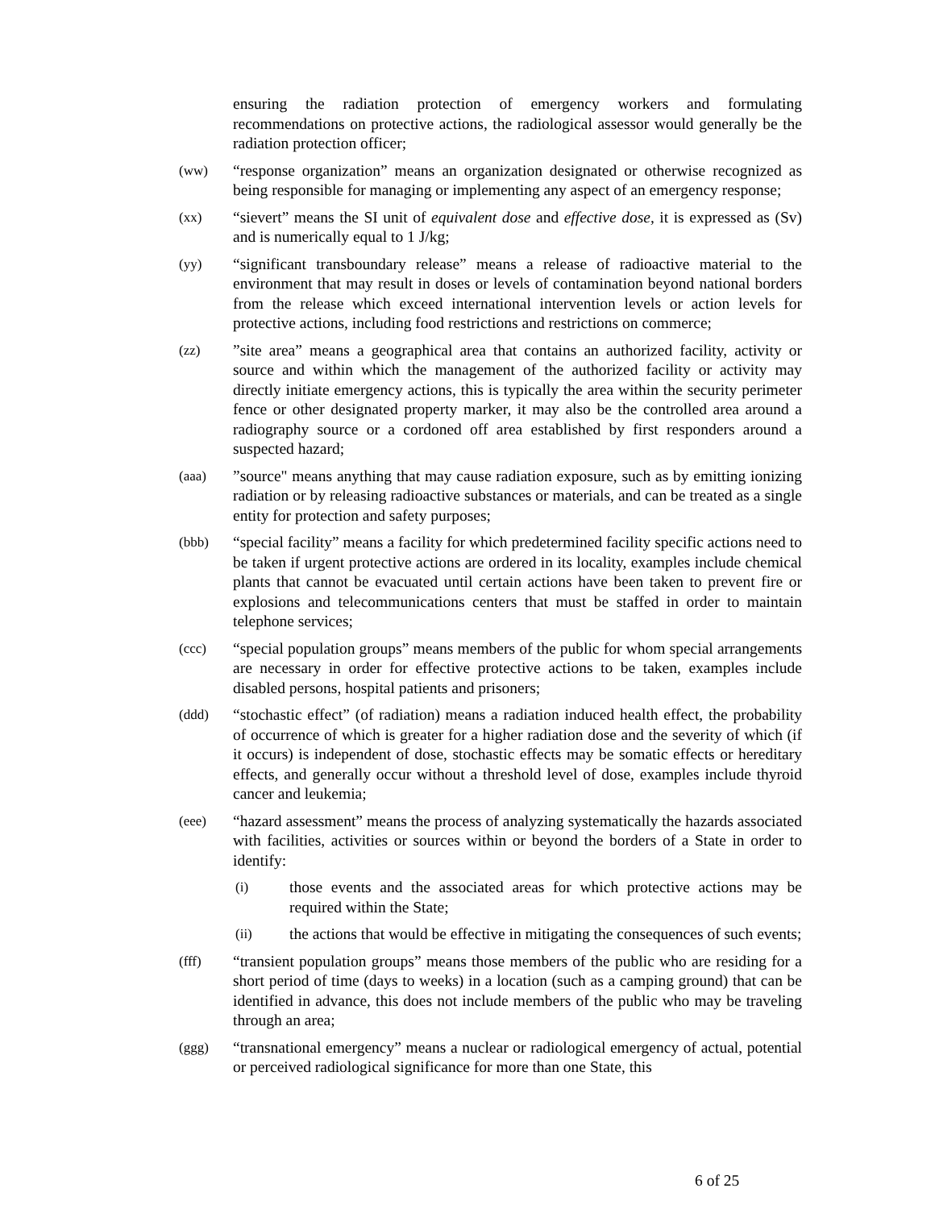ensuring the radiation protection of emergency workers and formulating recommendations on protective actions, the radiological assessor would generally be the radiation protection officer;
(ww) “response organization” means an organization designated or otherwise recognized as being responsible for managing or implementing any aspect of an emergency response;
(xx) “sievert” means the SI unit of equivalent dose and effective dose, it is expressed as (Sv) and is numerically equal to 1 J/kg;
(yy) “significant transboundary release” means a release of radioactive material to the environment that may result in doses or levels of contamination beyond national borders from the release which exceed international intervention levels or action levels for protective actions, including food restrictions and restrictions on commerce;
(zz) ”site area” means a geographical area that contains an authorized facility, activity or source and within which the management of the authorized facility or activity may directly initiate emergency actions, this is typically the area within the security perimeter fence or other designated property marker, it may also be the controlled area around a radiography source or a cordoned off area established by first responders around a suspected hazard;
(aaa) ”source" means anything that may cause radiation exposure, such as by emitting ionizing radiation or by releasing radioactive substances or materials, and can be treated as a single entity for protection and safety purposes;
(bbb) “special facility” means a facility for which predetermined facility specific actions need to be taken if urgent protective actions are ordered in its locality, examples include chemical plants that cannot be evacuated until certain actions have been taken to prevent fire or explosions and telecommunications centers that must be staffed in order to maintain telephone services;
(ccc) “special population groups” means members of the public for whom special arrangements are necessary in order for effective protective actions to be taken, examples include disabled persons, hospital patients and prisoners;
(ddd) “stochastic effect” (of radiation) means a radiation induced health effect, the probability of occurrence of which is greater for a higher radiation dose and the severity of which (if it occurs) is independent of dose, stochastic effects may be somatic effects or hereditary effects, and generally occur without a threshold level of dose, examples include thyroid cancer and leukemia;
(eee) “hazard assessment” means the process of analyzing systematically the hazards associated with facilities, activities or sources within or beyond the borders of a State in order to identify:
(i) those events and the associated areas for which protective actions may be required within the State;
(ii) the actions that would be effective in mitigating the consequences of such events;
(fff) “transient population groups” means those members of the public who are residing for a short period of time (days to weeks) in a location (such as a camping ground) that can be identified in advance, this does not include members of the public who may be traveling through an area;
(ggg) “transnational emergency” means a nuclear or radiological emergency of actual, potential or perceived radiological significance for more than one State, this
6 of 25